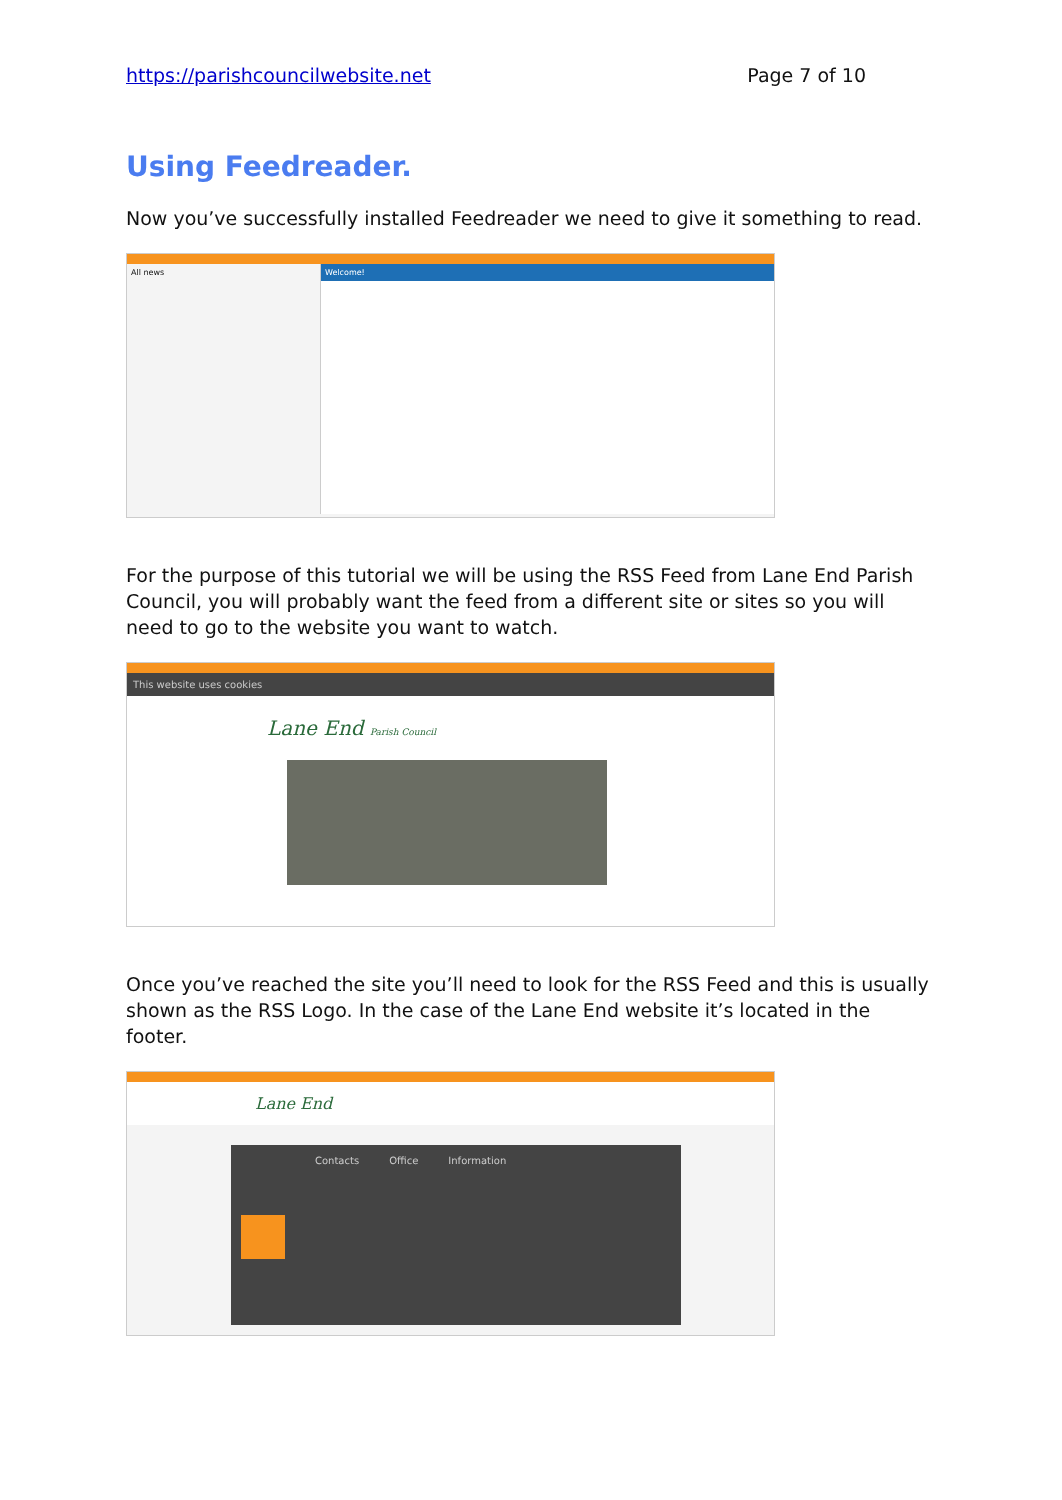https://parishcouncilwebsite.net Page 7 of 10
Using Feedreader.
Now you’ve successfully installed Feedreader we need to give it something to read.
All news Welcome!
For the purpose of this tutorial we will be using the RSS Feed from Lane End Parish Council, you will probably want the feed from a different site or sites so you will need to go to the website you want to watch.
This website uses cookies
Lane End Parish Council
Once you’ve reached the site you’ll need to look for the RSS Feed and this is usually shown as the RSS Logo. In the case of the Lane End website it’s located in the footer.
Lane End
Contacts Office Information